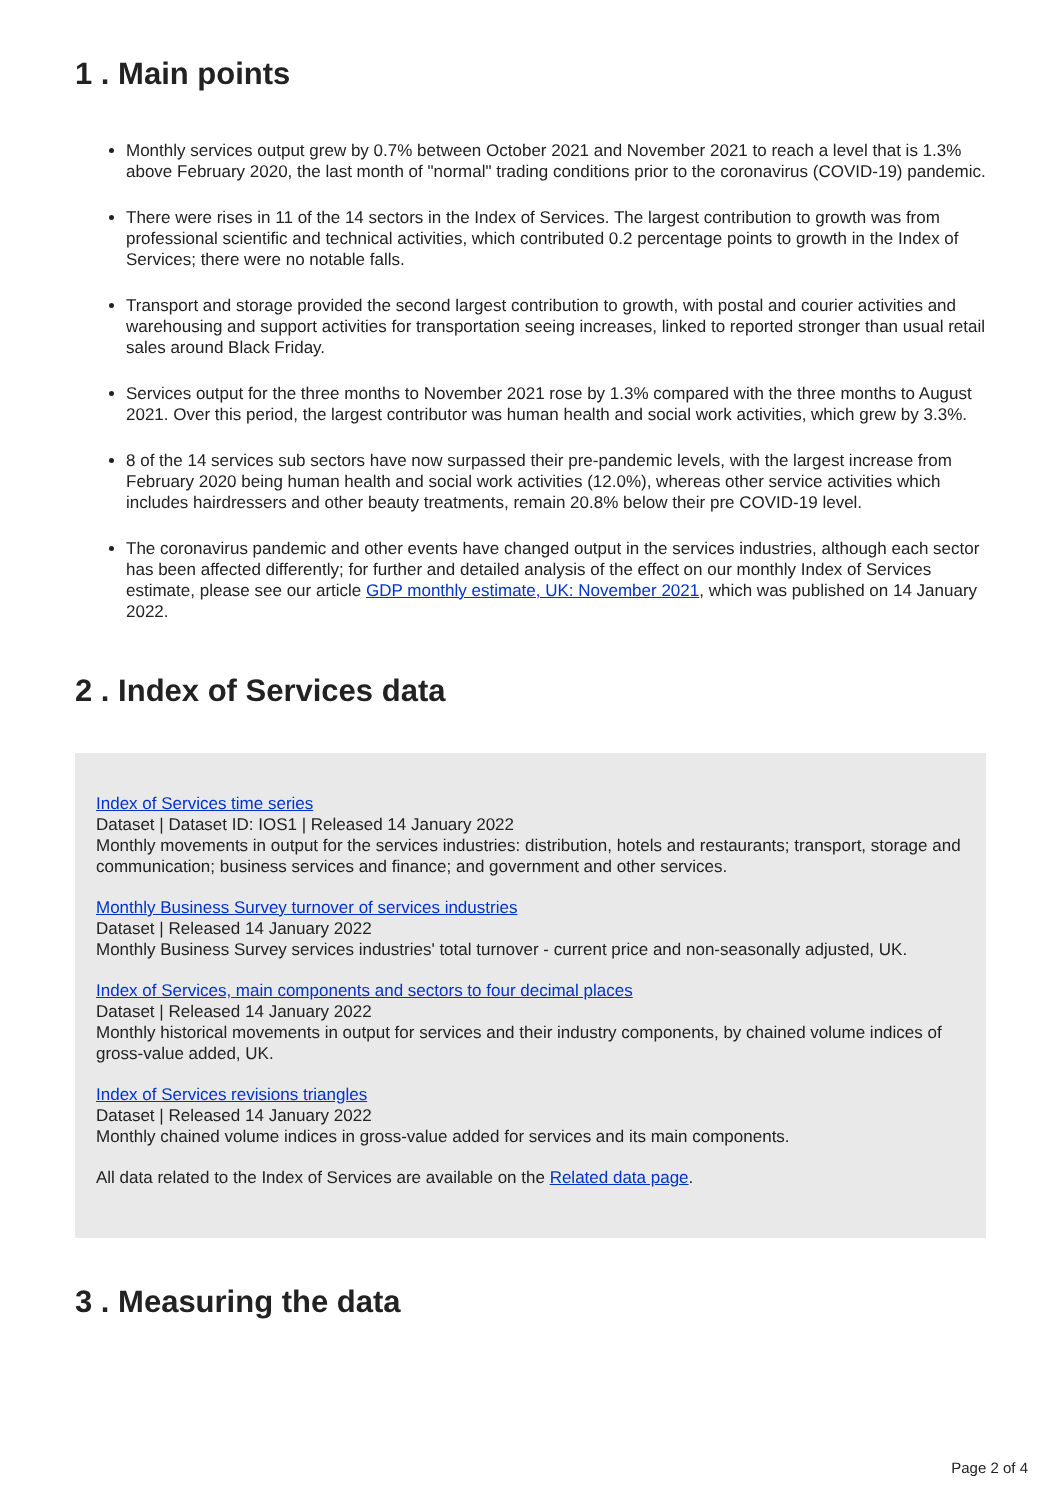1 . Main points
Monthly services output grew by 0.7% between October 2021 and November 2021 to reach a level that is 1.3% above February 2020, the last month of "normal" trading conditions prior to the coronavirus (COVID-19) pandemic.
There were rises in 11 of the 14 sectors in the Index of Services. The largest contribution to growth was from professional scientific and technical activities, which contributed 0.2 percentage points to growth in the Index of Services; there were no notable falls.
Transport and storage provided the second largest contribution to growth, with postal and courier activities and warehousing and support activities for transportation seeing increases, linked to reported stronger than usual retail sales around Black Friday.
Services output for the three months to November 2021 rose by 1.3% compared with the three months to August 2021. Over this period, the largest contributor was human health and social work activities, which grew by 3.3%.
8 of the 14 services sub sectors have now surpassed their pre-pandemic levels, with the largest increase from February 2020 being human health and social work activities (12.0%), whereas other service activities which includes hairdressers and other beauty treatments, remain 20.8% below their pre COVID-19 level.
The coronavirus pandemic and other events have changed output in the services industries, although each sector has been affected differently; for further and detailed analysis of the effect on our monthly Index of Services estimate, please see our article GDP monthly estimate, UK: November 2021, which was published on 14 January 2022.
2 . Index of Services data
Index of Services time series
Dataset | Dataset ID: IOS1 | Released 14 January 2022
Monthly movements in output for the services industries: distribution, hotels and restaurants; transport, storage and communication; business services and finance; and government and other services.
Monthly Business Survey turnover of services industries
Dataset | Released 14 January 2022
Monthly Business Survey services industries' total turnover - current price and non-seasonally adjusted, UK.
Index of Services, main components and sectors to four decimal places
Dataset | Released 14 January 2022
Monthly historical movements in output for services and their industry components, by chained volume indices of gross-value added, UK.
Index of Services revisions triangles
Dataset | Released 14 January 2022
Monthly chained volume indices in gross-value added for services and its main components.
All data related to the Index of Services are available on the Related data page.
3 . Measuring the data
Page 2 of 4